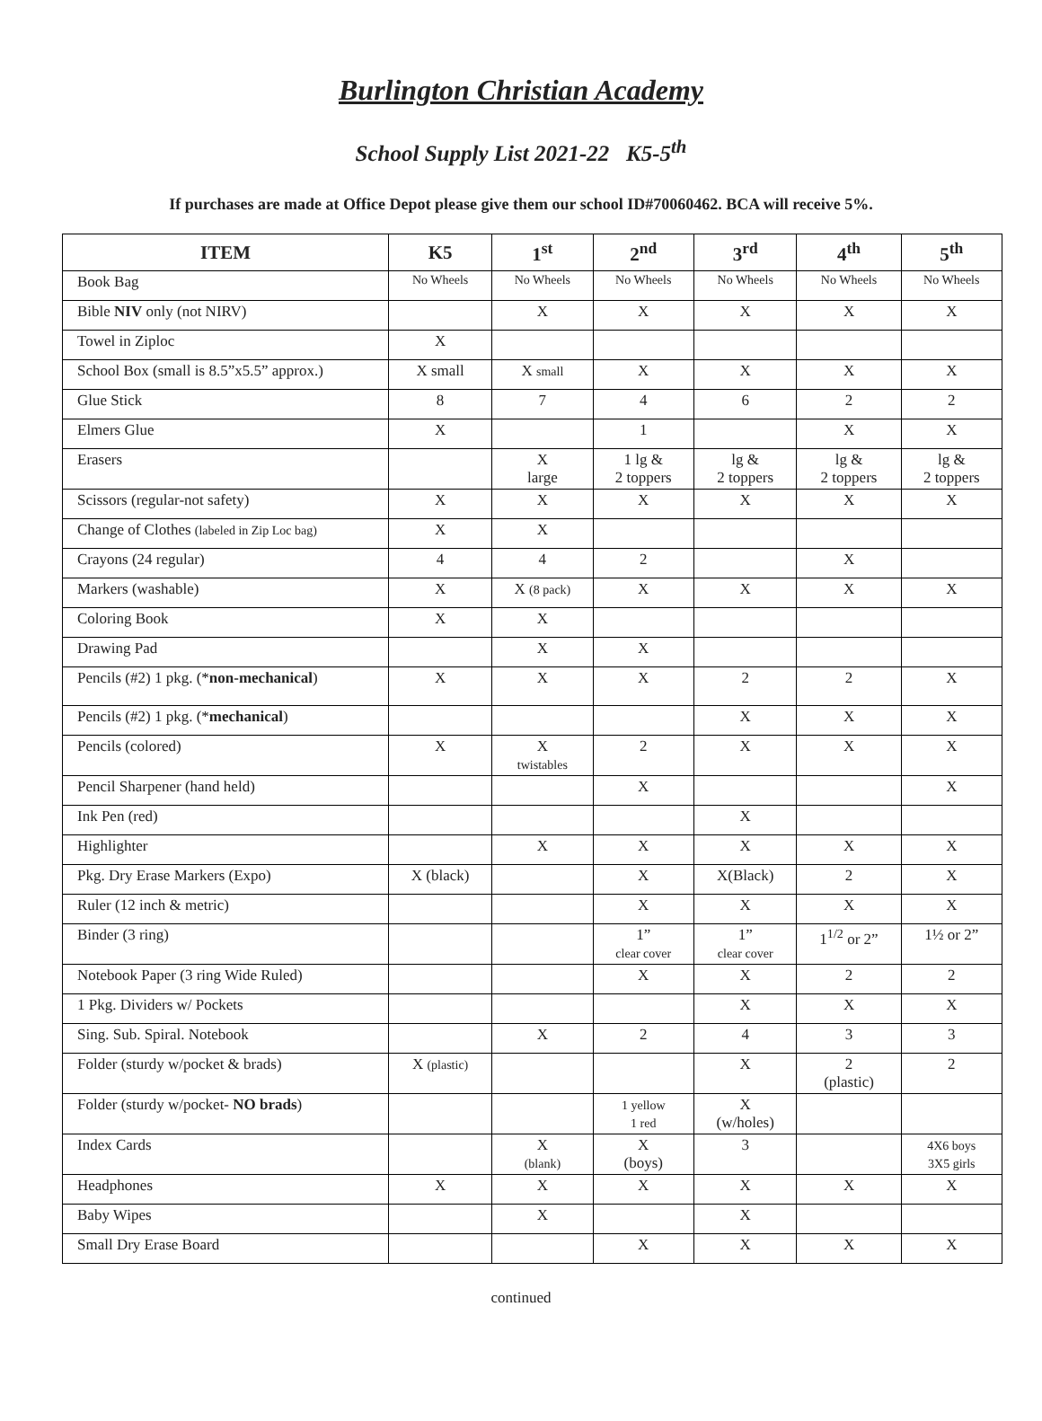Burlington Christian Academy
School Supply List 2021-22 K5-5<sup>th</sup>
If purchases are made at Office Depot please give them our school ID#70060462. BCA will receive 5%.
| ITEM | K5 | 1<sup>st</sup> | 2<sup>nd</sup> | 3<sup>rd</sup> | 4<sup>th</sup> | 5<sup>th</sup> |
| --- | --- | --- | --- | --- | --- | --- |
| Book Bag | No Wheels | No Wheels | No Wheels | No Wheels | No Wheels | No Wheels |
| Bible NIV only (not NIRV) | | X | X | X | X | X |
| Towel in Ziploc | X | | | | | |
| School Box (small is 8.5”x5.5” approx.) | X small | X small | X | X | X | X |
| Glue Stick | 8 | 7 | 4 | 6 | 2 | 2 |
| Elmers Glue | X | | 1 | | X | X |
| Erasers | | X large | 1 lg & 2 toppers | lg & 2 toppers | lg & 2 toppers | lg & 2 toppers |
| Scissors (regular-not safety) | X | X | X | X | X | X |
| Change of Clothes (labeled in Zip Loc bag) | X | X | | | | |
| Crayons (24 regular) | 4 | 4 | 2 | | X | |
| Markers (washable) | X | X (8 pack) | X | X | X | X |
| Coloring Book | X | X | | | | |
| Drawing Pad | | X | X | | | |
| Pencils (#2) 1 pkg. (* non-mechanical ) | X | X | X | 2 | 2 | X |
| Pencils (#2) 1 pkg. (* mechanical ) | | | | X | X | X |
| Pencils (colored) | X | X twistables | 2 | X | X | X |
| Pencil Sharpener (hand held) | | | X | | | X |
| Ink Pen (red) | | | | X | | |
| Highlighter | | X | X | X | X | X |
| Pkg. Dry Erase Markers (Expo) | X (black) | | X | X(Black) | 2 | X |
| Ruler (12 inch & metric) | | | X | X | X | X |
| Binder (3 ring) | | | 1” clear cover | 1” clear cover | 1<sup>1/2</sup> or 2” | 1½ or 2” |
| Notebook Paper (3 ring Wide Ruled) | | | X | X | 2 | 2 |
| 1 Pkg. Dividers w/ Pockets | | | | X | X | X |
| Sing. Sub. Spiral. Notebook | | X | 2 | 4 | 3 | 3 |
| Folder (sturdy w/pocket & brads) | X (plastic) | | | X | 2 (plastic) | 2 |
| Folder (sturdy w/pocket- NO brads ) | | | 1 yellow 1 red | X (w/holes) | | |
| Index Cards | | X (blank) | X (boys) | 3 | | 4X6 boys 3X5 girls |
| Headphones | X | X | X | X | X | X |
| Baby Wipes | | X | | X | | |
| Small Dry Erase Board | | | X | X | X | X |
continued